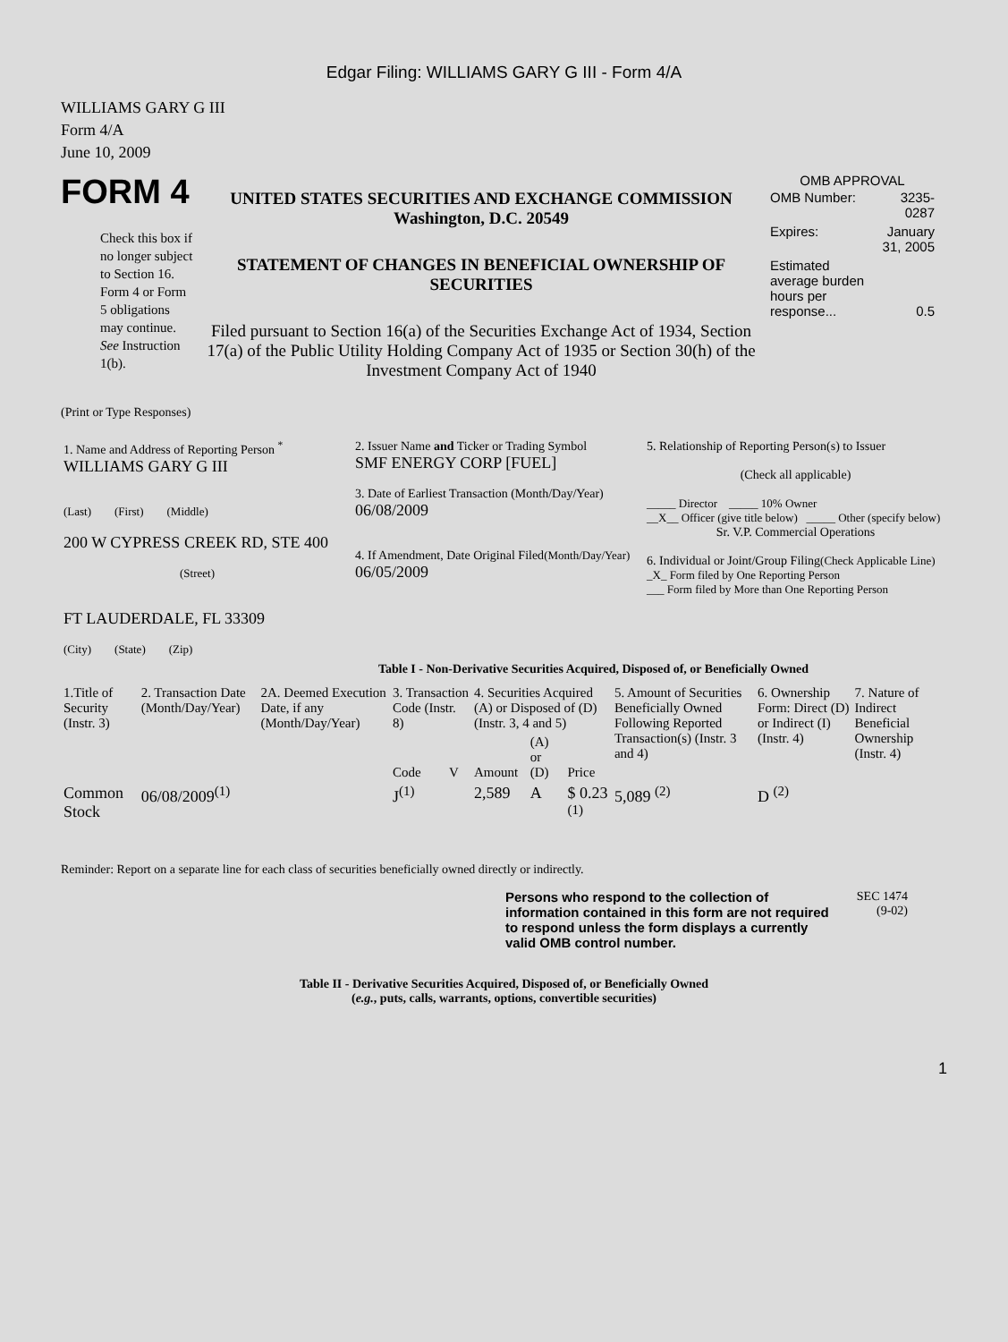Edgar Filing: WILLIAMS GARY G III - Form 4/A
WILLIAMS GARY G III
Form 4/A
June 10, 2009
FORM 4
Check this box if no longer subject to Section 16. Form 4 or Form 5 obligations may continue. See Instruction 1(b).
UNITED STATES SECURITIES AND EXCHANGE COMMISSION
Washington, D.C. 20549
STATEMENT OF CHANGES IN BENEFICIAL OWNERSHIP OF SECURITIES
Filed pursuant to Section 16(a) of the Securities Exchange Act of 1934, Section 17(a) of the Public Utility Holding Company Act of 1935 or Section 30(h) of the Investment Company Act of 1940
OMB APPROVAL
| OMB Number: | 3235-0287 |
| Expires: | January 31, 2005 |
| Estimated average burden hours per response... | 0.5 |
(Print or Type Responses)
| 1. Name and Address of Reporting Person <sup>*</sup> WILLIAMS GARY G III (Last) (First) (Middle) 200 W CYPRESS CREEK RD, STE 400 (Street) FT LAUDERDALE, FL 33309 (City) (State) (Zip) | 2. Issuer Name and Ticker or Trading Symbol SMF ENERGY CORP [FUEL] 3. Date of Earliest Transaction (Month/Day/Year) 06/08/2009 4. If Amendment, Date Original Filed (Month/Day/Year) 06/05/2009 | 5. Relationship of Reporting Person(s) to Issuer (Check all applicable) _____ Director _____ 10% Owner __X__ Officer (give title below) _____ Other (specify below) Sr. V.P. Commercial Operations 6. Individual or Joint/Group Filing (Check Applicable Line) _X_ Form filed by One Reporting Person ___ Form filed by More than One Reporting Person |
Table I - Non-Derivative Securities Acquired, Disposed of, or Beneficially Owned
| 1.Title of Security (Instr. 3) | 2. Transaction Date (Month/Day/Year) | 2A. Deemed Execution Date, if any (Month/Day/Year) | 3. Transaction Code (Instr. 8) | | 4. Securities Acquired (A) or Disposed of (D) (Instr. 3, 4 and 5) | | | 5. Amount of Securities Beneficially Owned Following Reported Transaction(s) (Instr. 3 and 4) | 6. Ownership Form: Direct (D) or Indirect (I) (Instr. 4) | 7. Nature of Indirect Beneficial Ownership (Instr. 4) |
| --- | --- | --- | --- | --- | --- | --- | --- | --- | --- | --- |
| | | | Code | V | Amount | (A) or (D) | Price | | | |
| Common Stock | 06/08/2009<sup>(1)</sup> | | J<sup>(1)</sup> | | 2,589 | A | $ 0.23 <sup>(1)</sup> | 5,089 <sup>(2)</sup> | D <sup>(2)</sup> | |
Reminder: Report on a separate line for each class of securities beneficially owned directly or indirectly.
Persons who respond to the collection of information contained in this form are not required to respond unless the form displays a currently valid OMB control number.
SEC 1474
(9-02)
Table II - Derivative Securities Acquired, Disposed of, or Beneficially Owned
(e.g., puts, calls, warrants, options, convertible securities)
1